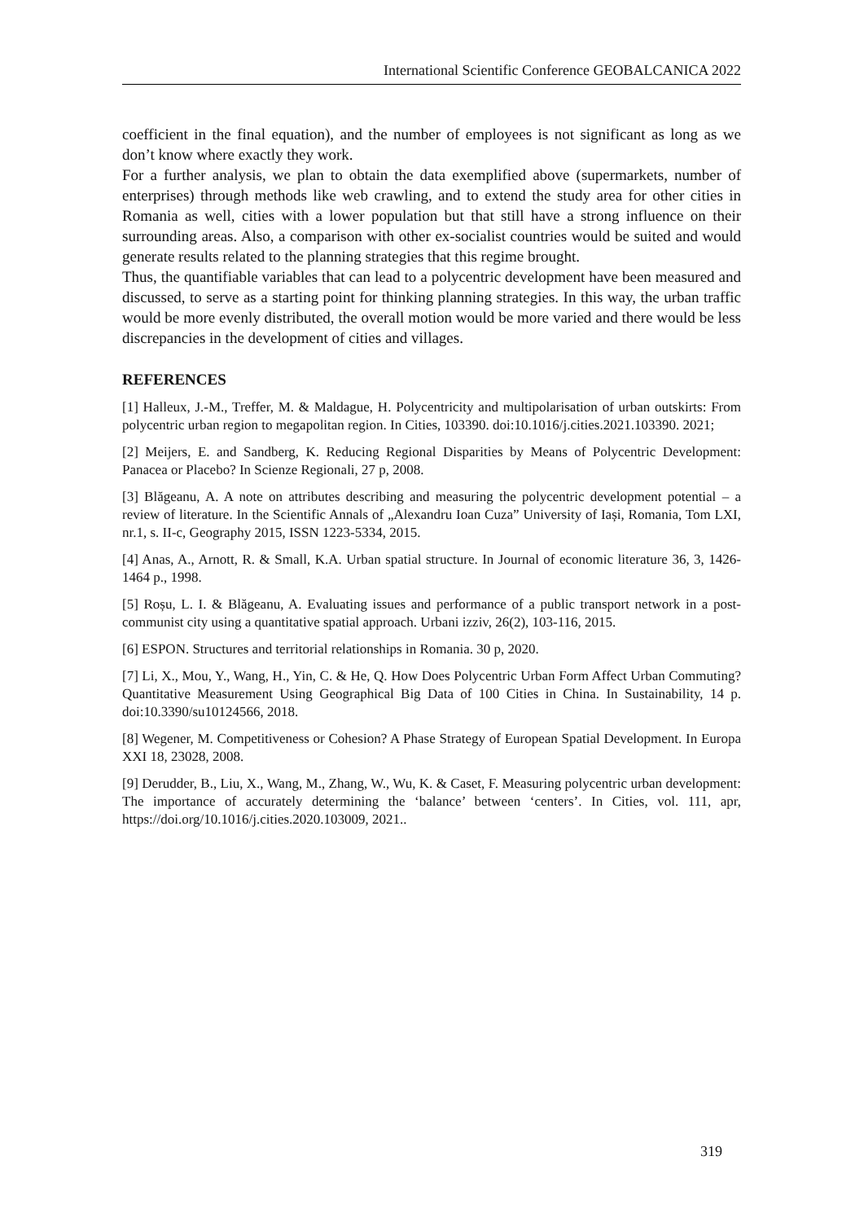International Scientific Conference GEOBALCANICA 2022
coefficient in the final equation), and the number of employees is not significant as long as we don’t know where exactly they work.
For a further analysis, we plan to obtain the data exemplified above (supermarkets, number of enterprises) through methods like web crawling, and to extend the study area for other cities in Romania as well, cities with a lower population but that still have a strong influence on their surrounding areas. Also, a comparison with other ex-socialist countries would be suited and would generate results related to the planning strategies that this regime brought.
Thus, the quantifiable variables that can lead to a polycentric development have been measured and discussed, to serve as a starting point for thinking planning strategies. In this way, the urban traffic would be more evenly distributed, the overall motion would be more varied and there would be less discrepancies in the development of cities and villages.
REFERENCES
[1] Halleux, J.-M., Treffer, M. & Maldague, H. Polycentricity and multipolarisation of urban outskirts: From polycentric urban region to megapolitan region. In Cities, 103390. doi:10.1016/j.cities.2021.103390. 2021;
[2] Meijers, E. and Sandberg, K. Reducing Regional Disparities by Means of Polycentric Development: Panacea or Placebo? In Scienze Regionali, 27 p, 2008.
[3] Blăgeanu, A. A note on attributes describing and measuring the polycentric development potential – a review of literature. In the Scientific Annals of „Alexandru Ioan Cuza” University of Iași, Romania, Tom LXI, nr.1, s. II-c, Geography 2015, ISSN 1223-5334, 2015.
[4] Anas, A., Arnott, R. & Small, K.A. Urban spatial structure. In Journal of economic literature 36, 3, 1426-1464 p., 1998.
[5] Roșu, L. I. & Blăgeanu, A. Evaluating issues and performance of a public transport network in a post-communist city using a quantitative spatial approach. Urbani izziv, 26(2), 103-116, 2015.
[6] ESPON. Structures and territorial relationships in Romania. 30 p, 2020.
[7] Li, X., Mou, Y., Wang, H., Yin, C. & He, Q. How Does Polycentric Urban Form Affect Urban Commuting? Quantitative Measurement Using Geographical Big Data of 100 Cities in China. In Sustainability, 14 p. doi:10.3390/su10124566, 2018.
[8] Wegener, M. Competitiveness or Cohesion? A Phase Strategy of European Spatial Development. In Europa XXI 18, 23028, 2008.
[9] Derudder, B., Liu, X., Wang, M., Zhang, W., Wu, K. & Caset, F. Measuring polycentric urban development: The importance of accurately determining the ‘balance’ between ‘centers’. In Cities, vol. 111, apr, https://doi.org/10.1016/j.cities.2020.103009, 2021..
319